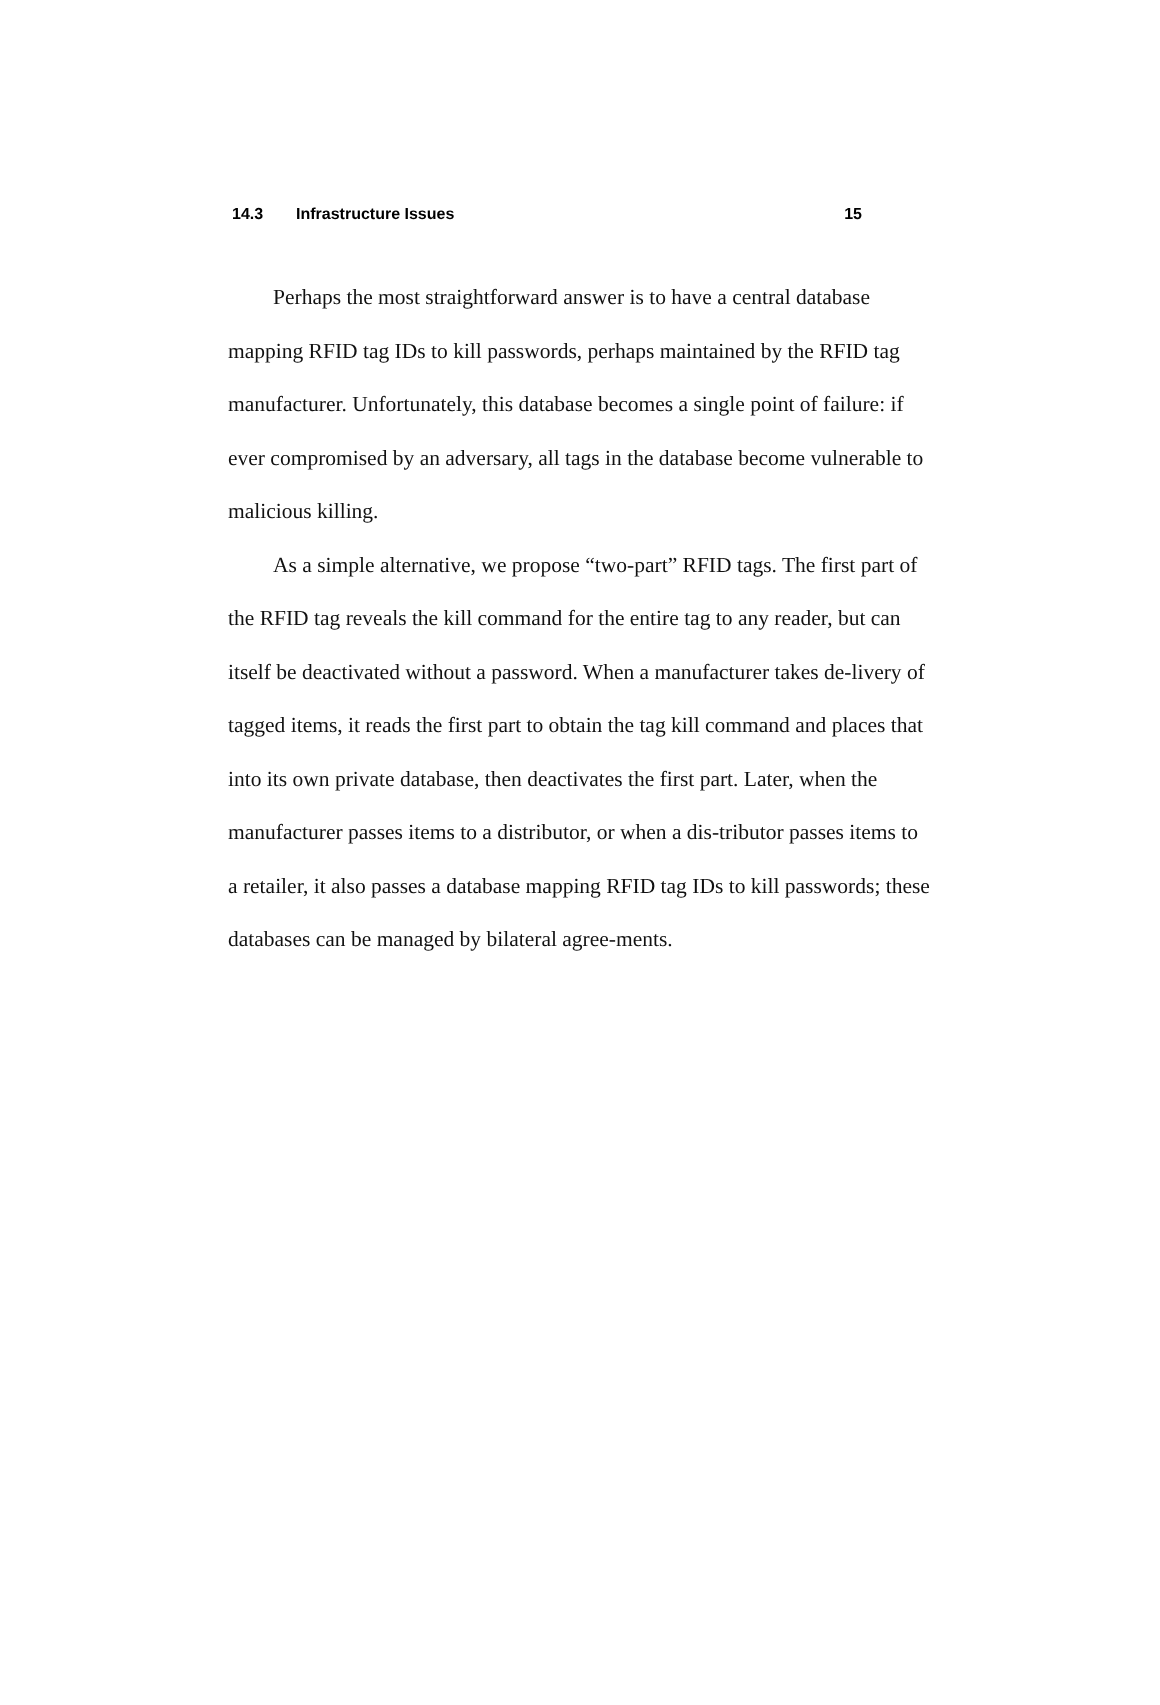14.3 Infrastructure Issues 15
Perhaps the most straightforward answer is to have a central database mapping RFID tag IDs to kill passwords, perhaps maintained by the RFID tag manufacturer. Unfortunately, this database becomes a single point of failure: if ever compromised by an adversary, all tags in the database become vulnerable to malicious killing.
As a simple alternative, we propose “two-part” RFID tags. The first part of the RFID tag reveals the kill command for the entire tag to any reader, but can itself be deactivated without a password. When a manufacturer takes de-livery of tagged items, it reads the first part to obtain the tag kill command and places that into its own private database, then deactivates the first part. Later, when the manufacturer passes items to a distributor, or when a dis-tributor passes items to a retailer, it also passes a database mapping RFID tag IDs to kill passwords; these databases can be managed by bilateral agree-ments.